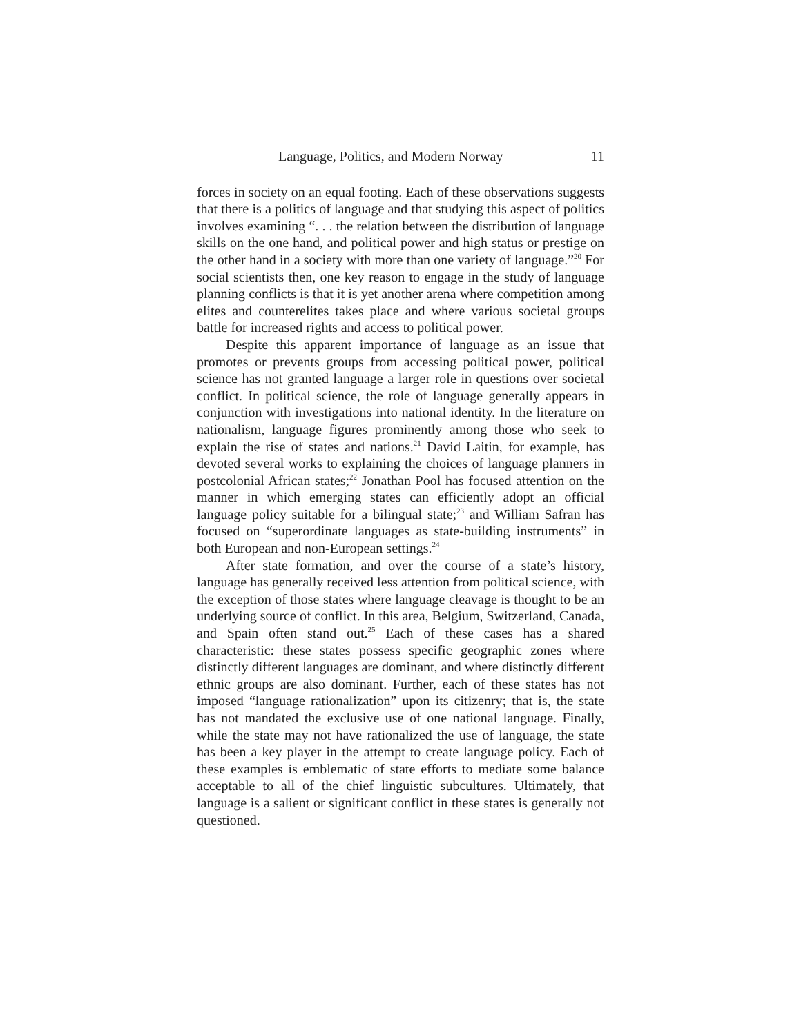Language, Politics, and Modern Norway 11
forces in society on an equal footing. Each of these observations suggests that there is a politics of language and that studying this aspect of politics involves examining “. . . the relation between the distribution of language skills on the one hand, and political power and high status or prestige on the other hand in a society with more than one variety of language.”<sup>20</sup> For social scientists then, one key reason to engage in the study of language planning conflicts is that it is yet another arena where competition among elites and counterelites takes place and where various societal groups battle for increased rights and access to political power.
Despite this apparent importance of language as an issue that promotes or prevents groups from accessing political power, political science has not granted language a larger role in questions over societal conflict. In political science, the role of language generally appears in conjunction with investigations into national identity. In the literature on nationalism, language figures prominently among those who seek to explain the rise of states and nations.<sup>21</sup> David Laitin, for example, has devoted several works to explaining the choices of language planners in postcolonial African states;<sup>22</sup> Jonathan Pool has focused attention on the manner in which emerging states can efficiently adopt an official language policy suitable for a bilingual state;<sup>23</sup> and William Safran has focused on “superordinate languages as state-building instruments” in both European and non-European settings.<sup>24</sup>
After state formation, and over the course of a state’s history, language has generally received less attention from political science, with the exception of those states where language cleavage is thought to be an underlying source of conflict. In this area, Belgium, Switzerland, Canada, and Spain often stand out.<sup>25</sup> Each of these cases has a shared characteristic: these states possess specific geographic zones where distinctly different languages are dominant, and where distinctly different ethnic groups are also dominant. Further, each of these states has not imposed “language rationalization” upon its citizenry; that is, the state has not mandated the exclusive use of one national language. Finally, while the state may not have rationalized the use of language, the state has been a key player in the attempt to create language policy. Each of these examples is emblematic of state efforts to mediate some balance acceptable to all of the chief linguistic subcultures. Ultimately, that language is a salient or significant conflict in these states is generally not questioned.